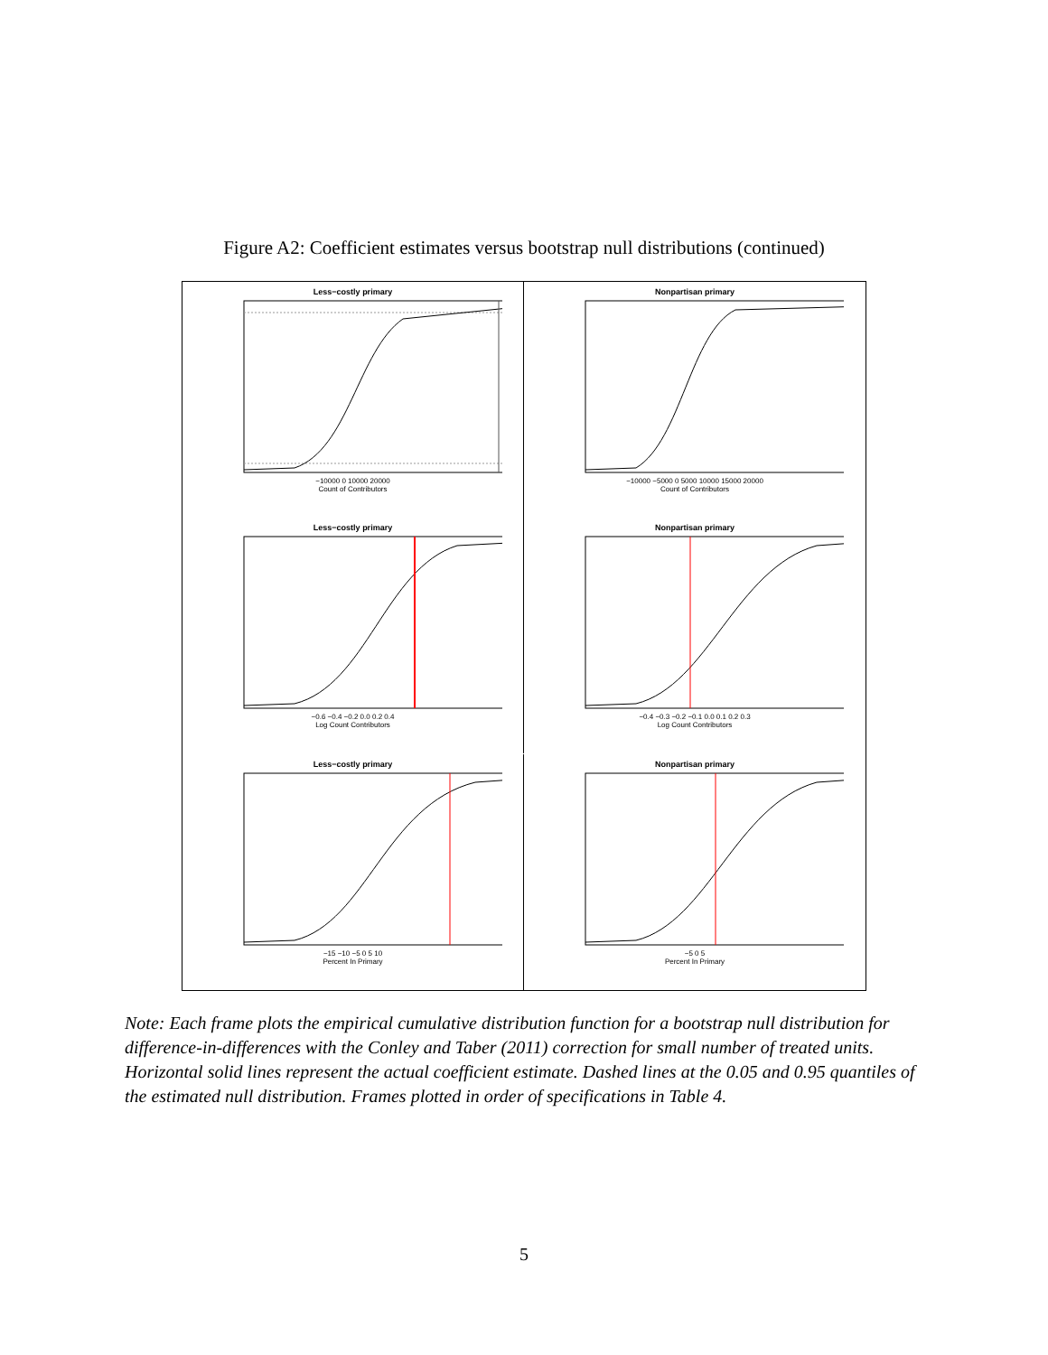Figure A2: Coefficient estimates versus bootstrap null distributions (continued)
Less−costly primary
−10000 0 10000 20000
Count of Contributors
Nonpartisan primary
−10000 −5000 0 5000 10000 15000 20000
Count of Contributors
Less−costly primary
−0.6 −0.4 −0.2 0.0 0.2 0.4
Log Count Contributors
Nonpartisan primary
−0.4 −0.3 −0.2 −0.1 0.0 0.1 0.2 0.3
Log Count Contributors
Less−costly primary
−15 −10 −5 0 5 10
Percent In Primary
Nonpartisan primary
−5 0 5
Percent In Primary
Note: Each frame plots the empirical cumulative distribution function for a bootstrap null distribution for difference-in-differences with the Conley and Taber (2011) correction for small number of treated units. Horizontal solid lines represent the actual coefficient estimate. Dashed lines at the 0.05 and 0.95 quantiles of the estimated null distribution. Frames plotted in order of specifications in Table 4.
5